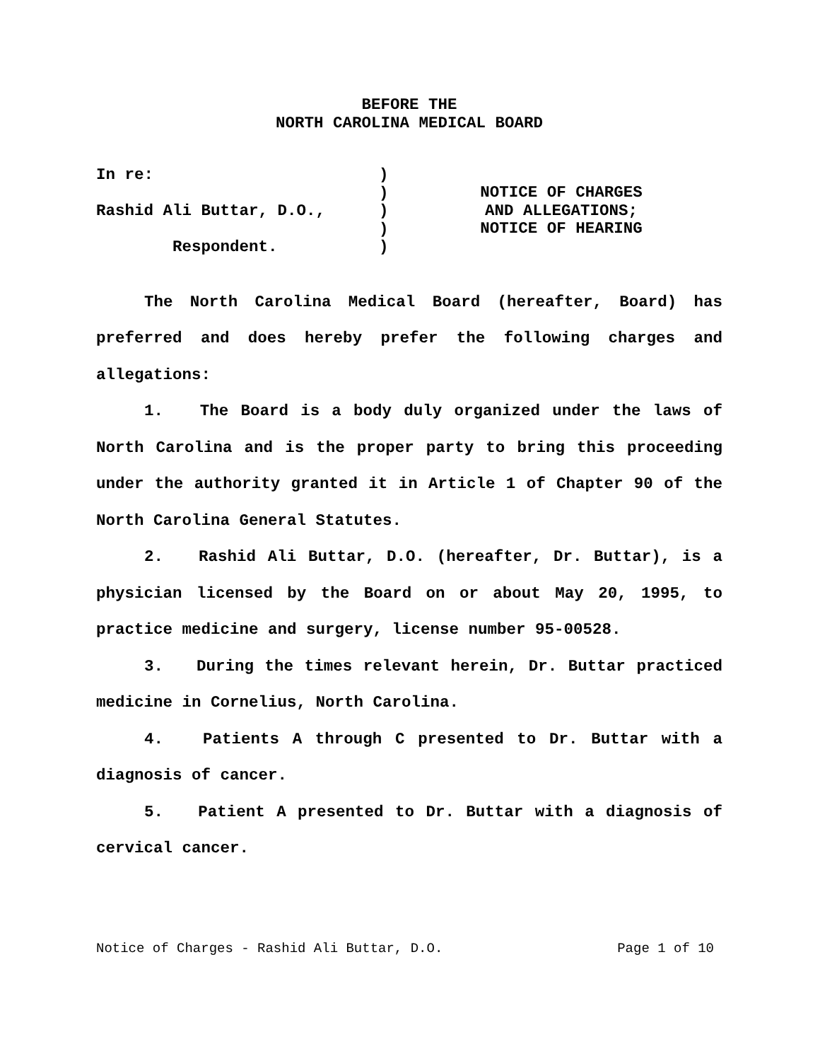BEFORE THE
NORTH CAROLINA MEDICAL BOARD
In re:
Rashid Ali Buttar, D.O.,
Respondent.
)
)
)
)
)
NOTICE OF CHARGES
AND ALLEGATIONS;
NOTICE OF HEARING
The North Carolina Medical Board (hereafter, Board) has preferred and does hereby prefer the following charges and allegations:
1. The Board is a body duly organized under the laws of North Carolina and is the proper party to bring this proceeding under the authority granted it in Article 1 of Chapter 90 of the North Carolina General Statutes.
2. Rashid Ali Buttar, D.O. (hereafter, Dr. Buttar), is a physician licensed by the Board on or about May 20, 1995, to practice medicine and surgery, license number 95-00528.
3. During the times relevant herein, Dr. Buttar practiced medicine in Cornelius, North Carolina.
4. Patients A through C presented to Dr. Buttar with a diagnosis of cancer.
5. Patient A presented to Dr. Buttar with a diagnosis of cervical cancer.
Notice of Charges - Rashid Ali Buttar, D.O. Page 1 of 10